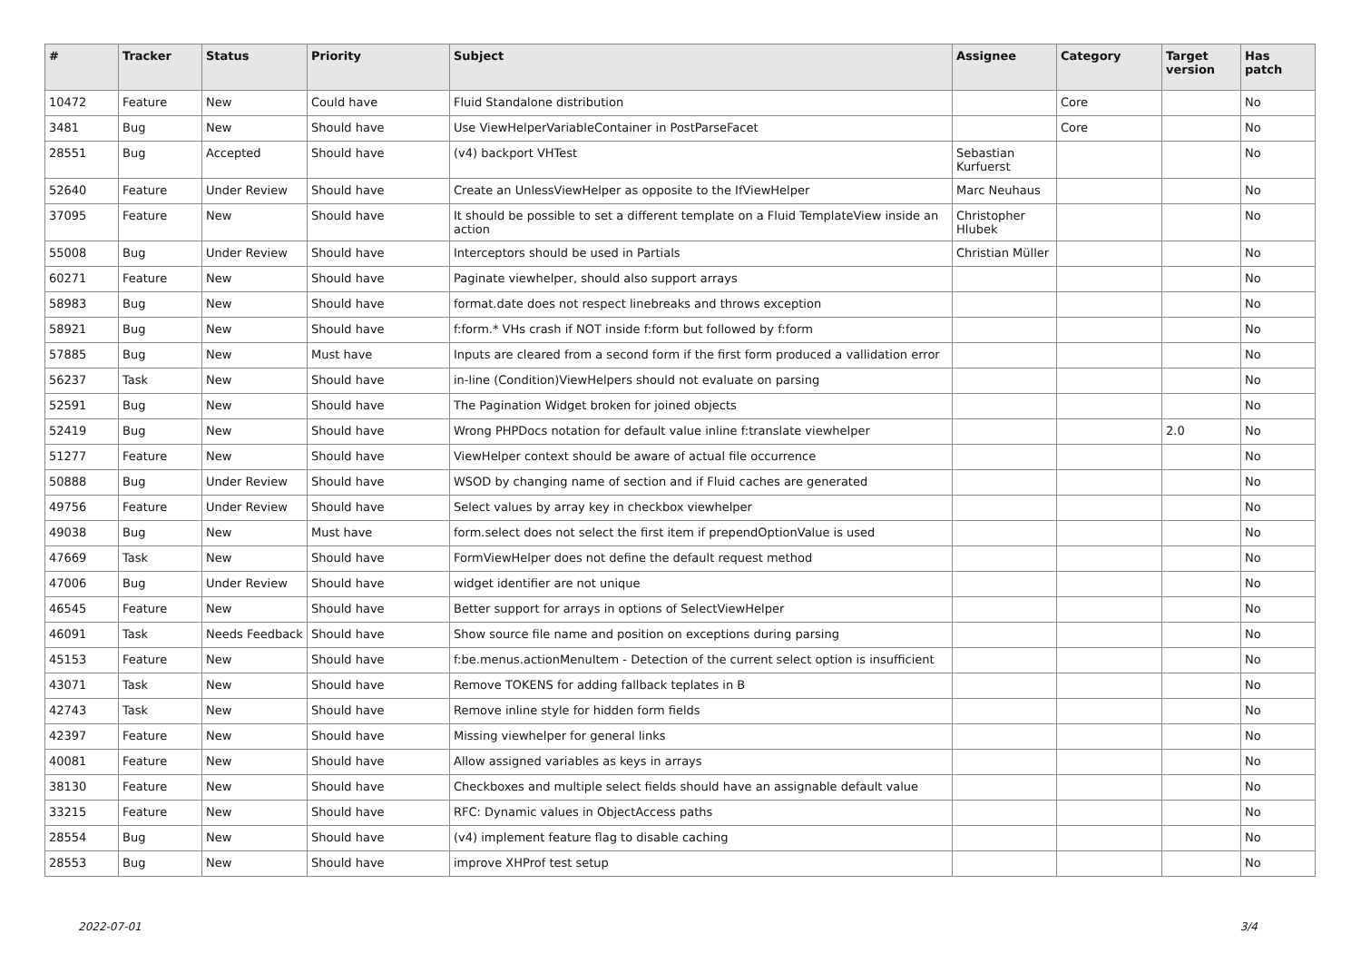| # | Tracker | Status | Priority | Subject | Assignee | Category | Target version | Has patch |
| --- | --- | --- | --- | --- | --- | --- | --- | --- |
| 10472 | Feature | New | Could have | Fluid Standalone distribution | | Core | | No |
| 3481 | Bug | New | Should have | Use ViewHelperVariableContainer in PostParseFacet | | Core | | No |
| 28551 | Bug | Accepted | Should have | (v4) backport VHTest | Sebastian Kurfuerst | | | No |
| 52640 | Feature | Under Review | Should have | Create an UnlessViewHelper as opposite to the IfViewHelper | Marc Neuhaus | | | No |
| 37095 | Feature | New | Should have | It should be possible to set a different template on a Fluid TemplateView inside an action | Christopher Hlubek | | | No |
| 55008 | Bug | Under Review | Should have | Interceptors should be used in Partials | Christian Müller | | | No |
| 60271 | Feature | New | Should have | Paginate viewhelper, should also support arrays | | | | No |
| 58983 | Bug | New | Should have | format.date does not respect linebreaks and throws exception | | | | No |
| 58921 | Bug | New | Should have | f:form.* VHs crash if NOT inside f:form but followed by f:form | | | | No |
| 57885 | Bug | New | Must have | Inputs are cleared from a second form if the first form produced a vallidation error | | | | No |
| 56237 | Task | New | Should have | in-line (Condition)ViewHelpers should not evaluate on parsing | | | | No |
| 52591 | Bug | New | Should have | The Pagination Widget broken for joined objects | | | | No |
| 52419 | Bug | New | Should have | Wrong PHPDocs notation for default value inline f:translate viewhelper | | | 2.0 | No |
| 51277 | Feature | New | Should have | ViewHelper context should be aware of actual file occurrence | | | | No |
| 50888 | Bug | Under Review | Should have | WSOD by changing name of section and if Fluid caches are generated | | | | No |
| 49756 | Feature | Under Review | Should have | Select values by array key in checkbox viewhelper | | | | No |
| 49038 | Bug | New | Must have | form.select does not select the first item if prependOptionValue is used | | | | No |
| 47669 | Task | New | Should have | FormViewHelper does not define the default request method | | | | No |
| 47006 | Bug | Under Review | Should have | widget identifier are not unique | | | | No |
| 46545 | Feature | New | Should have | Better support for arrays in options of SelectViewHelper | | | | No |
| 46091 | Task | Needs Feedback | Should have | Show source file name and position on exceptions during parsing | | | | No |
| 45153 | Feature | New | Should have | f:be.menus.actionMenuItem - Detection of the current select option is insufficient | | | | No |
| 43071 | Task | New | Should have | Remove TOKENS for adding fallback teplates in B | | | | No |
| 42743 | Task | New | Should have | Remove inline style for hidden form fields | | | | No |
| 42397 | Feature | New | Should have | Missing viewhelper for general links | | | | No |
| 40081 | Feature | New | Should have | Allow assigned variables as keys in arrays | | | | No |
| 38130 | Feature | New | Should have | Checkboxes and multiple select fields should have an assignable default value | | | | No |
| 33215 | Feature | New | Should have | RFC: Dynamic values in ObjectAccess paths | | | | No |
| 28554 | Bug | New | Should have | (v4) implement feature flag to disable caching | | | | No |
| 28553 | Bug | New | Should have | improve XHProf test setup | | | | No |
2022-07-01 3/4